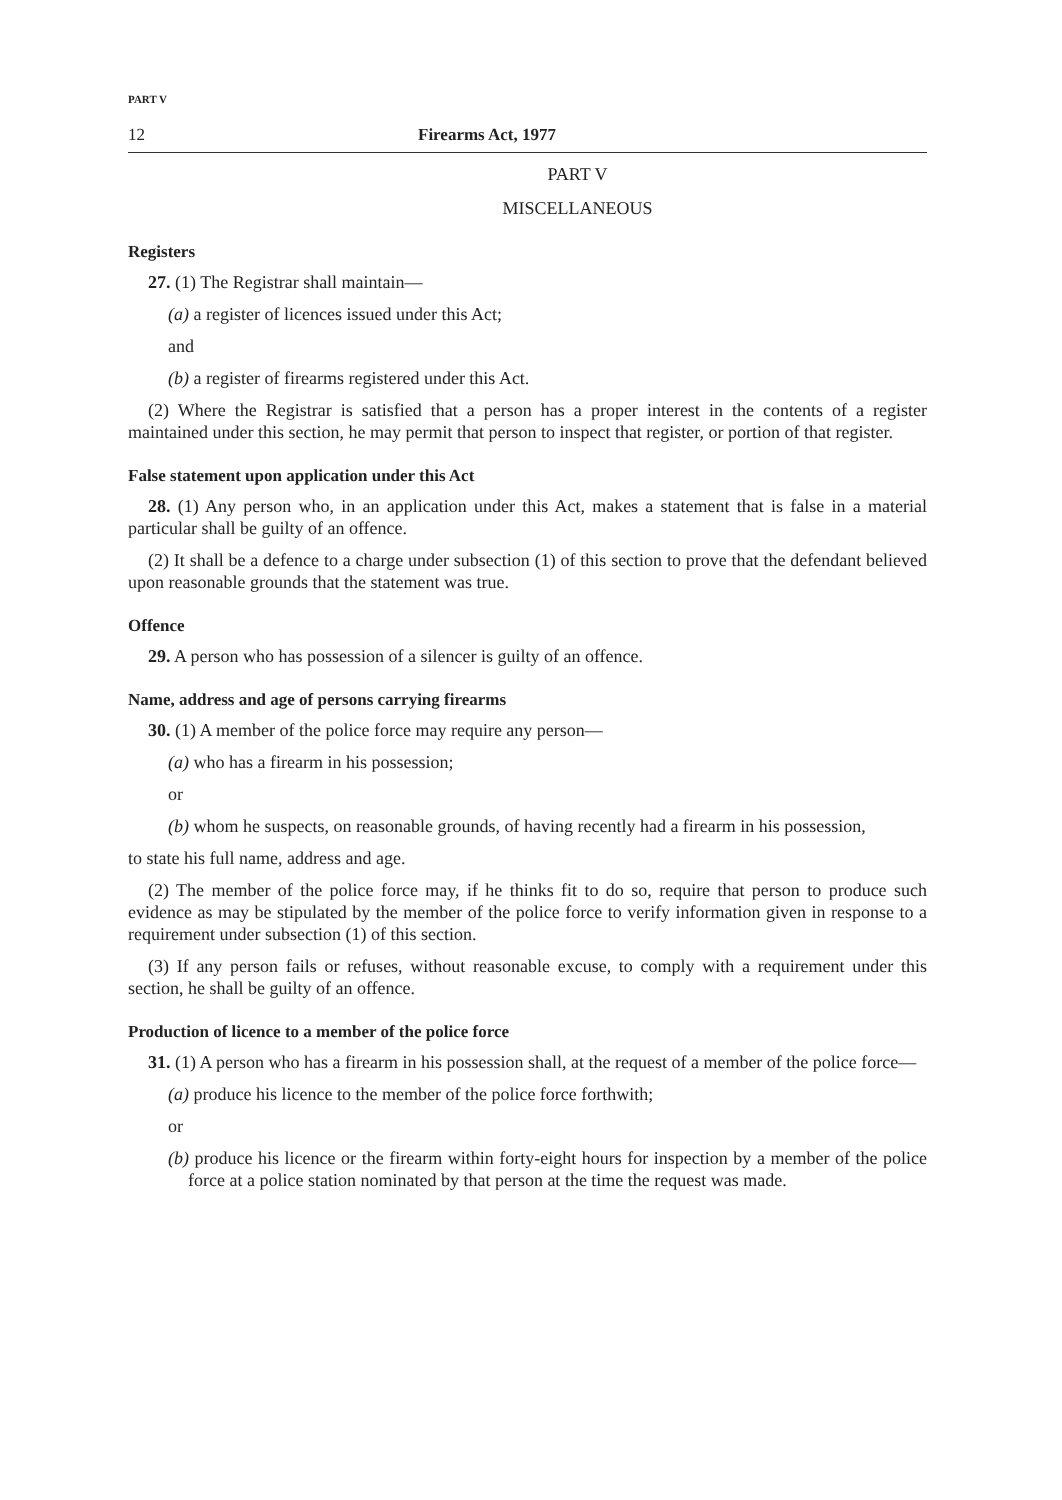PART V
12 Firearms Act, 1977
PART V
MISCELLANEOUS
Registers
27. (1) The Registrar shall maintain—
(a) a register of licences issued under this Act;
and
(b) a register of firearms registered under this Act.
(2) Where the Registrar is satisfied that a person has a proper interest in the contents of a register maintained under this section, he may permit that person to inspect that register, or portion of that register.
False statement upon application under this Act
28. (1) Any person who, in an application under this Act, makes a statement that is false in a material particular shall be guilty of an offence.
(2) It shall be a defence to a charge under subsection (1) of this section to prove that the defendant believed upon reasonable grounds that the statement was true.
Offence
29. A person who has possession of a silencer is guilty of an offence.
Name, address and age of persons carrying firearms
30. (1) A member of the police force may require any person—
(a) who has a firearm in his possession;
or
(b) whom he suspects, on reasonable grounds, of having recently had a firearm in his possession,
to state his full name, address and age.
(2) The member of the police force may, if he thinks fit to do so, require that person to produce such evidence as may be stipulated by the member of the police force to verify information given in response to a requirement under subsection (1) of this section.
(3) If any person fails or refuses, without reasonable excuse, to comply with a requirement under this section, he shall be guilty of an offence.
Production of licence to a member of the police force
31. (1) A person who has a firearm in his possession shall, at the request of a member of the police force—
(a) produce his licence to the member of the police force forthwith;
or
(b) produce his licence or the firearm within forty-eight hours for inspection by a member of the police force at a police station nominated by that person at the time the request was made.